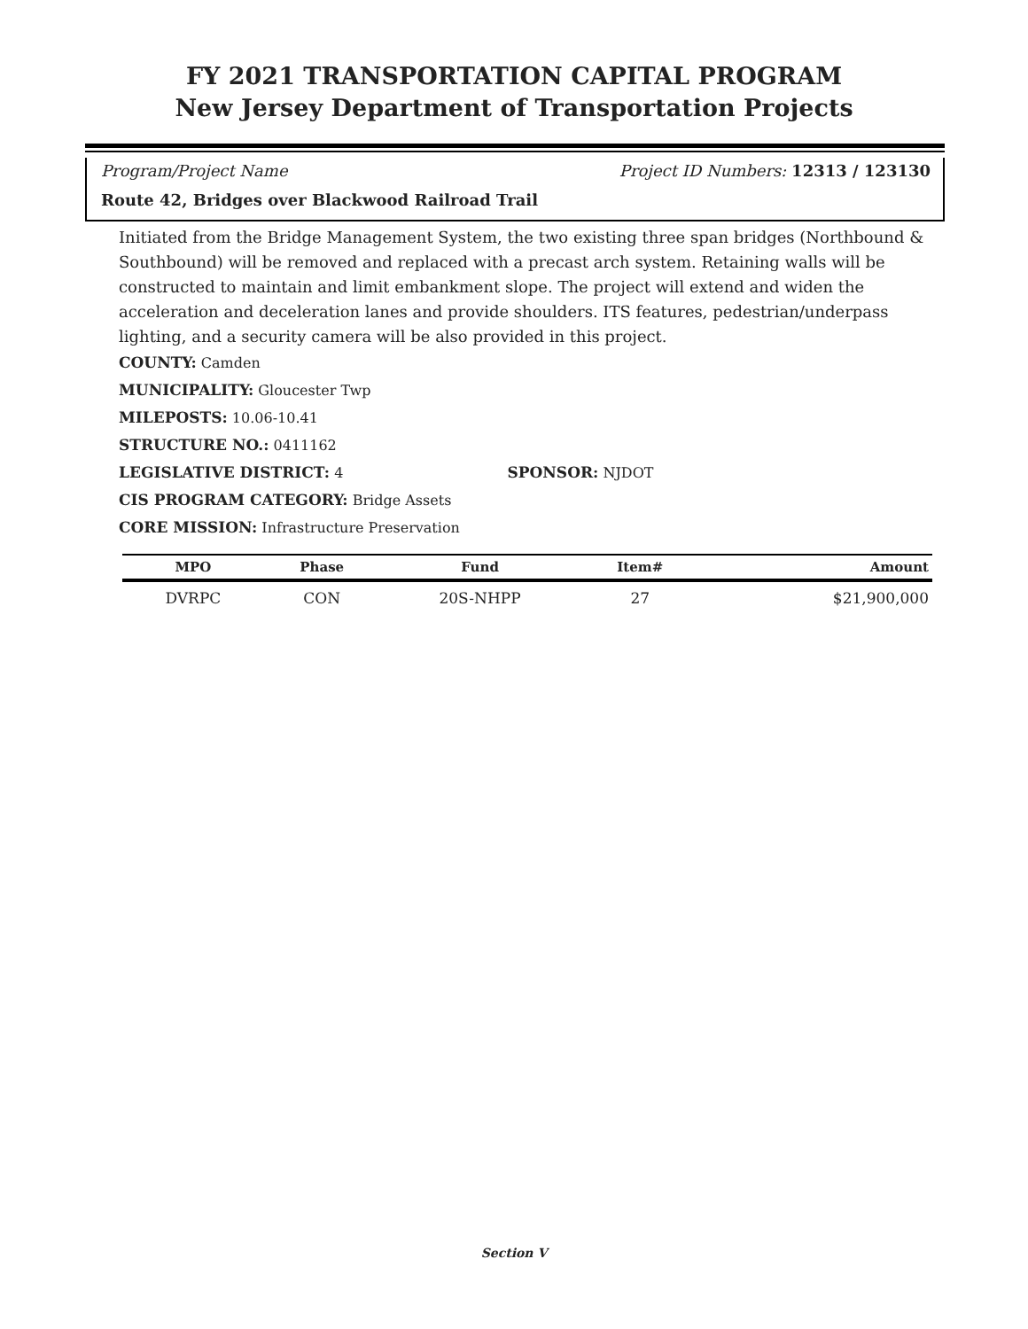FY 2021 TRANSPORTATION CAPITAL PROGRAM
New Jersey Department of Transportation Projects
Program/Project Name Project ID Numbers: 12313 / 123130
Route 42, Bridges over Blackwood Railroad Trail
Initiated from the Bridge Management System, the two existing three span bridges (Northbound & Southbound) will be removed and replaced with a precast arch system. Retaining walls will be constructed to maintain and limit embankment slope. The project will extend and widen the acceleration and deceleration lanes and provide shoulders. ITS features, pedestrian/underpass lighting, and a security camera will be also provided in this project.
COUNTY: Camden
MUNICIPALITY: Gloucester Twp
MILEPOSTS: 10.06-10.41
STRUCTURE NO.: 0411162
LEGISLATIVE DISTRICT: 4 SPONSOR: NJDOT
CIS PROGRAM CATEGORY: Bridge Assets
CORE MISSION: Infrastructure Preservation
| MPO | Phase | Fund | Item# | Amount |
| --- | --- | --- | --- | --- |
| DVRPC | CON | 20S-NHPP | 27 | $21,900,000 |
Section V